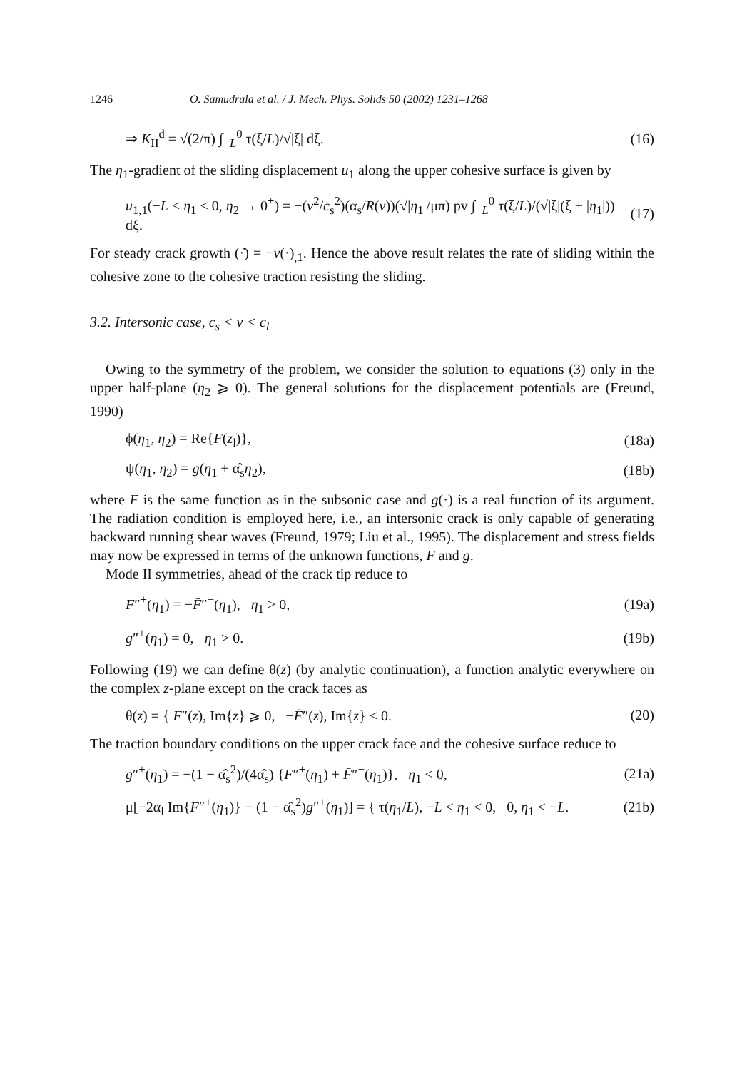1246 O. Samudrala et al. / J. Mech. Phys. Solids 50 (2002) 1231–1268
⇒ K<sub>II</sub><sup>d</sup> = √(2/π) ∫<sub>−L</sub><sup>0</sup> τ(ξ/L)/√|ξ| dξ. (16)
The η<sub>1</sub>-gradient of the sliding displacement u<sub>1</sub> along the upper cohesive surface is given by
u<sub>1,1</sub>(−L < η<sub>1</sub> < 0, η<sub>2</sub> → 0<sup>+</sup>) = −(v<sup>2</sup>/c<sub>s</sub><sup>2</sup>)(α<sub>s</sub>/R(v))(√|η<sub>1</sub>|/μπ) pv ∫<sub>−L</sub><sup>0</sup> τ(ξ/L)/(√|ξ|(ξ + |η<sub>1</sub>|)) dξ. (17)
For steady crack growth (·̇) = −v(·)<sub>,1</sub>. Hence the above result relates the rate of sliding within the cohesive zone to the cohesive traction resisting the sliding.
3.2. Intersonic case, c<sub>s</sub> < v < c<sub>l</sub>
Owing to the symmetry of the problem, we consider the solution to equations (3) only in the upper half-plane (η<sub>2</sub> ⩾ 0). The general solutions for the displacement potentials are (Freund, 1990)
ϕ(η<sub>1</sub>, η<sub>2</sub>) = Re{F(z<sub>l</sub>)}, (18a)
ψ(η<sub>1</sub>, η<sub>2</sub>) = g(η<sub>1</sub> + α̂<sub>s</sub>η<sub>2</sub>), (18b)
where F is the same function as in the subsonic case and g(·) is a real function of its argument. The radiation condition is employed here, i.e., an intersonic crack is only capable of generating backward running shear waves (Freund, 1979; Liu et al., 1995). The displacement and stress fields may now be expressed in terms of the unknown functions, F and g.
Mode II symmetries, ahead of the crack tip reduce to
F″<sup>+</sup>(η<sub>1</sub>) = −F̄″<sup>−</sup>(η<sub>1</sub>), η<sub>1</sub> > 0, (19a)
g″<sup>+</sup>(η<sub>1</sub>) = 0, η<sub>1</sub> > 0. (19b)
Following (19) we can define θ(z) (by analytic continuation), a function analytic everywhere on the complex z-plane except on the crack faces as
θ(z) = { F″(z), Im{z} ⩾ 0, −F̄″(z), Im{z} < 0. (20)
The traction boundary conditions on the upper crack face and the cohesive surface reduce to
g″<sup>+</sup>(η<sub>1</sub>) = −(1 − α̂<sub>s</sub><sup>2</sup>)/(4α̂<sub>s</sub>) {F″<sup>+</sup>(η<sub>1</sub>) + F̄″<sup>−</sup>(η<sub>1</sub>)}, η<sub>1</sub> < 0, (21a)
μ[−2α<sub>l</sub> Im{F″<sup>+</sup>(η<sub>1</sub>)} − (1 − α̂<sub>s</sub><sup>2</sup>)g″<sup>+</sup>(η<sub>1</sub>)] = { τ(η<sub>1</sub>/L), −L < η<sub>1</sub> < 0, 0, η<sub>1</sub> < −L. (21b)